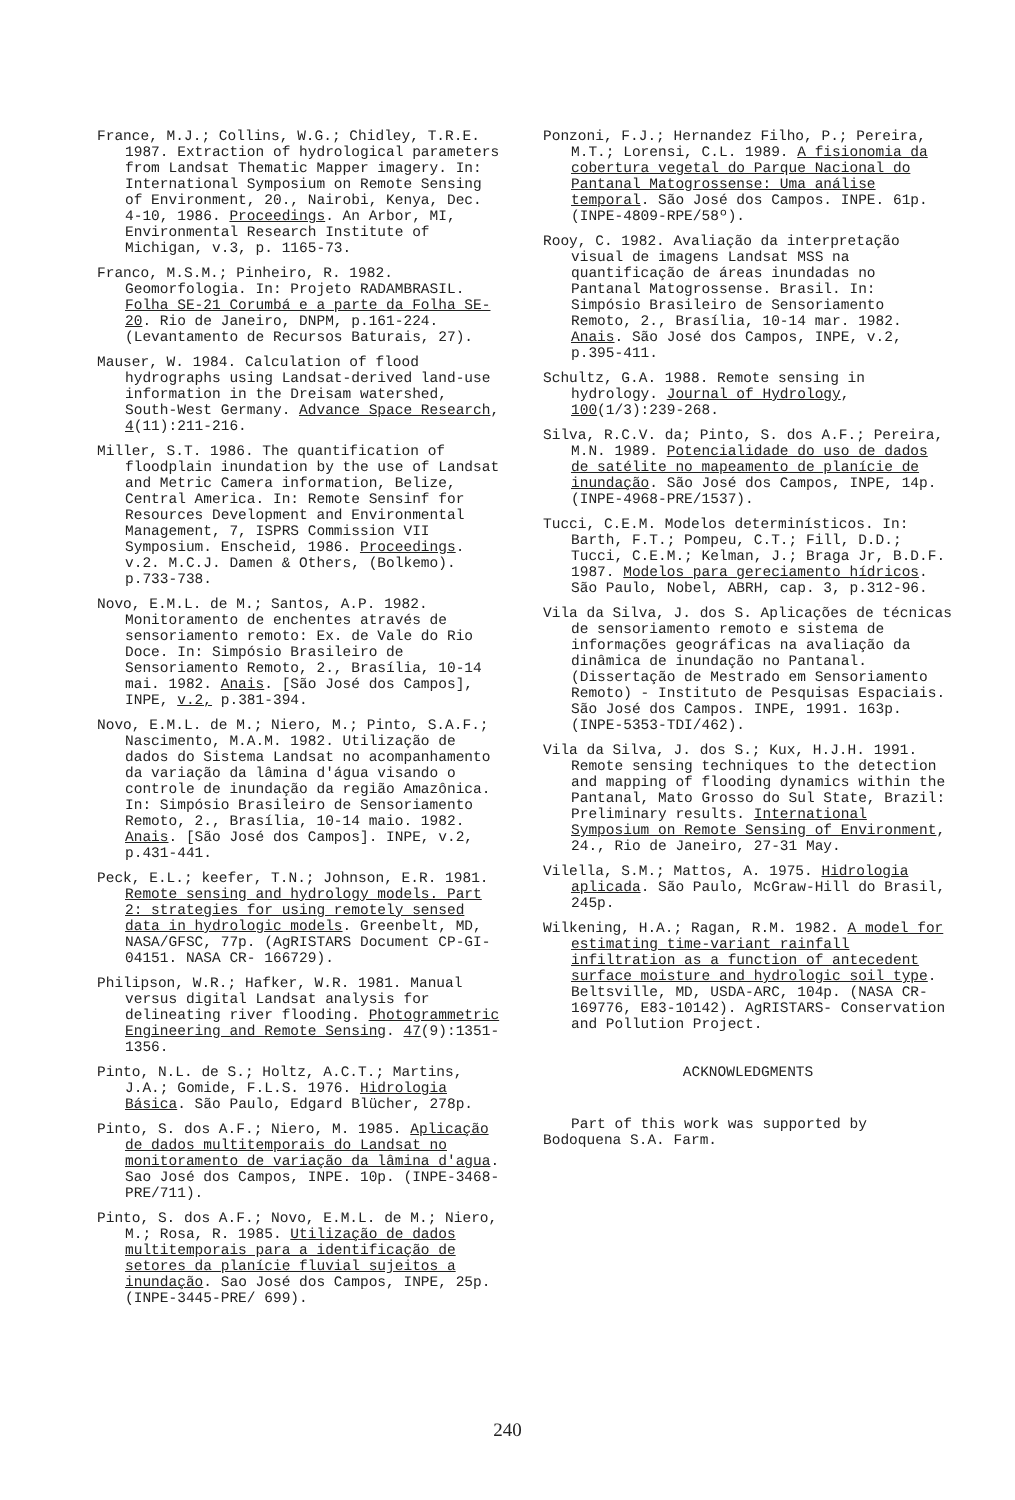France, M.J.; Collins, W.G.; Chidley, T.R.E. 1987. Extraction of hydrological parameters from Landsat Thematic Mapper imagery. In: International Symposium on Remote Sensing of Environment, 20., Nairobi, Kenya, Dec. 4-10, 1986. Proceedings. An Arbor, MI, Environmental Research Institute of Michigan, v.3, p. 1165-73.
Franco, M.S.M.; Pinheiro, R. 1982. Geomorfologia. In: Projeto RADAMBRASIL. Folha SE-21 Corumbá e a parte da Folha SE-20. Rio de Janeiro, DNPM, p.161-224. (Levantamento de Recursos Baturais, 27).
Mauser, W. 1984. Calculation of flood hydrographs using Landsat-derived land-use information in the Dreisam watershed, South-West Germany. Advance Space Research, 4(11):211-216.
Miller, S.T. 1986. The quantification of floodplain inundation by the use of Landsat and Metric Camera information, Belize, Central America. In: Remote Sensinf for Resources Development and Environmental Management, 7, ISPRS Commission VII Symposium. Enscheid, 1986. Proceedings. v.2. M.C.J. Damen & Others, (Bolkemo). p.733-738.
Novo, E.M.L. de M.; Santos, A.P. 1982. Monitoramento de enchentes através de sensoriamento remoto: Ex. de Vale do Rio Doce. In: Simpósio Brasileiro de Sensoriamento Remoto, 2., Brasília, 10-14 mai. 1982. Anais. [São José dos Campos], INPE, v.2, p.381-394.
Novo, E.M.L. de M.; Niero, M.; Pinto, S.A.F.; Nascimento, M.A.M. 1982. Utilização de dados do Sistema Landsat no acompanhamento da variação da lâmina d'água visando o controle de inundação da região Amazônica. In: Simpósio Brasileiro de Sensoriamento Remoto, 2., Brasília, 10-14 maio. 1982. Anais. [São José dos Campos]. INPE, v.2, p.431-441.
Peck, E.L.; keefer, T.N.; Johnson, E.R. 1981. Remote sensing and hydrology models. Part 2: strategies for using remotely sensed data in hydrologic models. Greenbelt, MD, NASA/GFSC, 77p. (AgRISTARS Document CP-GI-04151. NASA CR- 166729).
Philipson, W.R.; Hafker, W.R. 1981. Manual versus digital Landsat analysis for delineating river flooding. Photogrammetric Engineering and Remote Sensing. 47(9):1351-1356.
Pinto, N.L. de S.; Holtz, A.C.T.; Martins, J.A.; Gomide, F.L.S. 1976. Hidrologia Básica. São Paulo, Edgard Blücher, 278p.
Pinto, S. dos A.F.; Niero, M. 1985. Aplicação de dados multitemporais do Landsat no monitoramento de variação da lâmina d'agua. Sao José dos Campos, INPE. 10p. (INPE-3468-PRE/711).
Pinto, S. dos A.F.; Novo, E.M.L. de M.; Niero, M.; Rosa, R. 1985. Utilização de dados multitemporais para a identificação de setores da planície fluvial sujeitos a inundação. Sao José dos Campos, INPE, 25p. (INPE-3445-PRE/ 699).
Ponzoni, F.J.; Hernandez Filho, P.; Pereira, M.T.; Lorensi, C.L. 1989. A fisionomia da cobertura vegetal do Parque Nacional do Pantanal Matogrossense: Uma análise temporal. São José dos Campos. INPE. 61p. (INPE-4809-RPE/58º).
Rooy, C. 1982. Avaliação da interpretação visual de imagens Landsat MSS na quantificação de áreas inundadas no Pantanal Matogrossense. Brasil. In: Simpósio Brasileiro de Sensoriamento Remoto, 2., Brasília, 10-14 mar. 1982. Anais. São José dos Campos, INPE, v.2, p.395-411.
Schultz, G.A. 1988. Remote sensing in hydrology. Journal of Hydrology, 100(1/3):239-268.
Silva, R.C.V. da; Pinto, S. dos A.F.; Pereira, M.N. 1989. Potencialidade do uso de dados de satélite no mapeamento de planície de inundação. São José dos Campos, INPE, 14p. (INPE-4968-PRE/1537).
Tucci, C.E.M. Modelos determinísticos. In: Barth, F.T.; Pompeu, C.T.; Fill, D.D.; Tucci, C.E.M.; Kelman, J.; Braga Jr, B.D.F. 1987. Modelos para gereciamento hídricos. São Paulo, Nobel, ABRH, cap. 3, p.312-96.
Vila da Silva, J. dos S. Aplicações de técnicas de sensoriamento remoto e sistema de informações geográficas na avaliação da dinâmica de inundação no Pantanal. (Dissertação de Mestrado em Sensoriamento Remoto) - Instituto de Pesquisas Espaciais. São José dos Campos. INPE, 1991. 163p. (INPE-5353-TDI/462).
Vila da Silva, J. dos S.; Kux, H.J.H. 1991. Remote sensing techniques to the detection and mapping of flooding dynamics within the Pantanal, Mato Grosso do Sul State, Brazil: Preliminary results. International Symposium on Remote Sensing of Environment, 24., Rio de Janeiro, 27-31 May.
Vilella, S.M.; Mattos, A. 1975. Hidrologia aplicada. São Paulo, McGraw-Hill do Brasil, 245p.
Wilkening, H.A.; Ragan, R.M. 1982. A model for estimating time-variant rainfall infiltration as a function of antecedent surface moisture and hydrologic soil type. Beltsville, MD, USDA-ARC, 104p. (NASA CR-169776, E83-10142). AgRISTARS- Conservation and Pollution Project.
ACKNOWLEDGMENTS
Part of this work was supported by Bodoquena S.A. Farm.
240